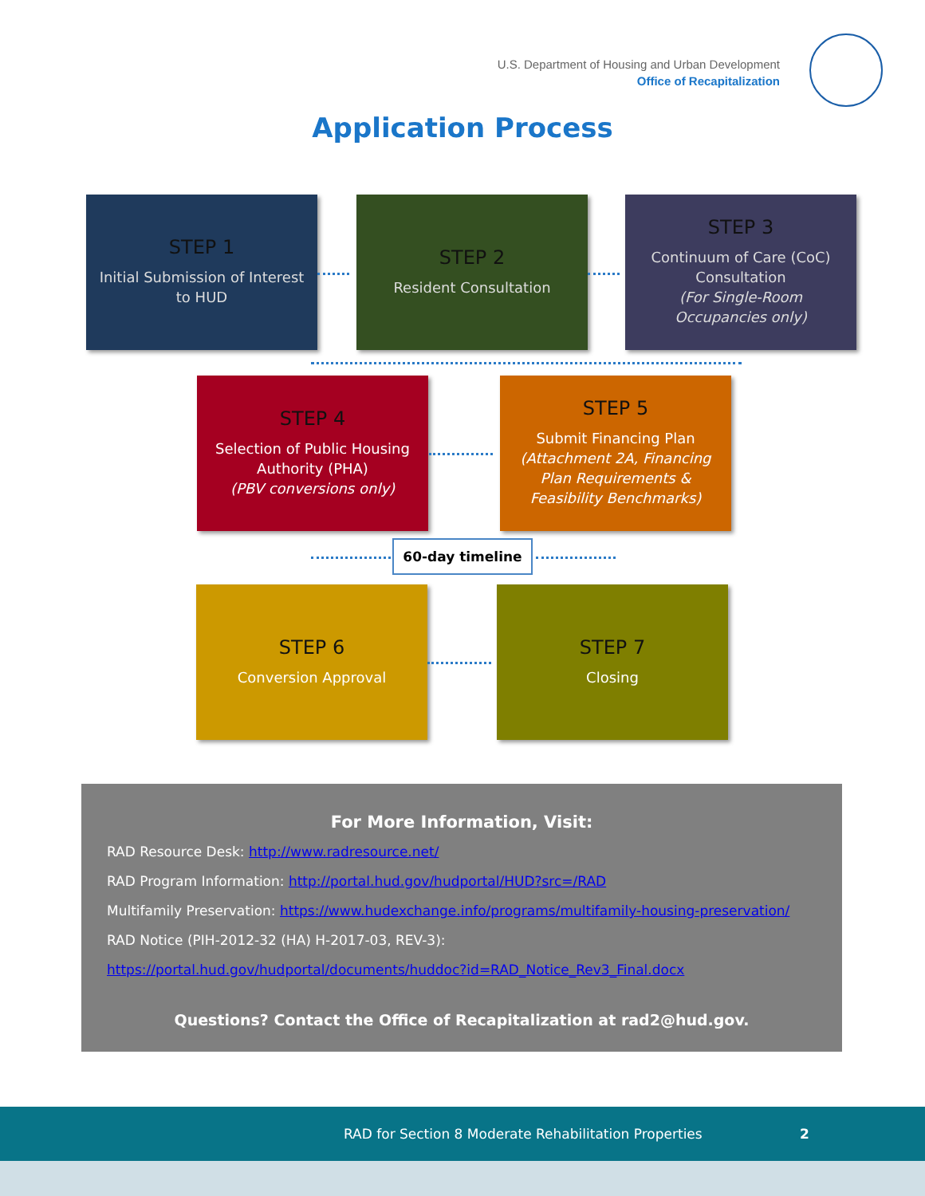U.S. Department of Housing and Urban Development
Office of Recapitalization
Application Process
STEP 1
Initial Submission of Interest to HUD
STEP 2
Resident Consultation
STEP 3
Continuum of Care (CoC) Consultation
(For Single-Room Occupancies only)
STEP 4
Selection of Public Housing Authority (PHA)
(PBV conversions only)
STEP 5
Submit Financing Plan
(Attachment 2A, Financing Plan Requirements & Feasibility Benchmarks)
60-day timeline
STEP 6
Conversion Approval
STEP 7
Closing
For More Information, Visit:
RAD Resource Desk: http://www.radresource.net/
RAD Program Information: http://portal.hud.gov/hudportal/HUD?src=/RAD
Multifamily Preservation: https://www.hudexchange.info/programs/multifamily-housing-preservation/
RAD Notice (PIH-2012-32 (HA) H-2017-03, REV-3):
https://portal.hud.gov/hudportal/documents/huddoc?id=RAD_Notice_Rev3_Final.docx
Questions? Contact the Office of Recapitalization at rad2@hud.gov.
RAD for Section 8 Moderate Rehabilitation Properties 2